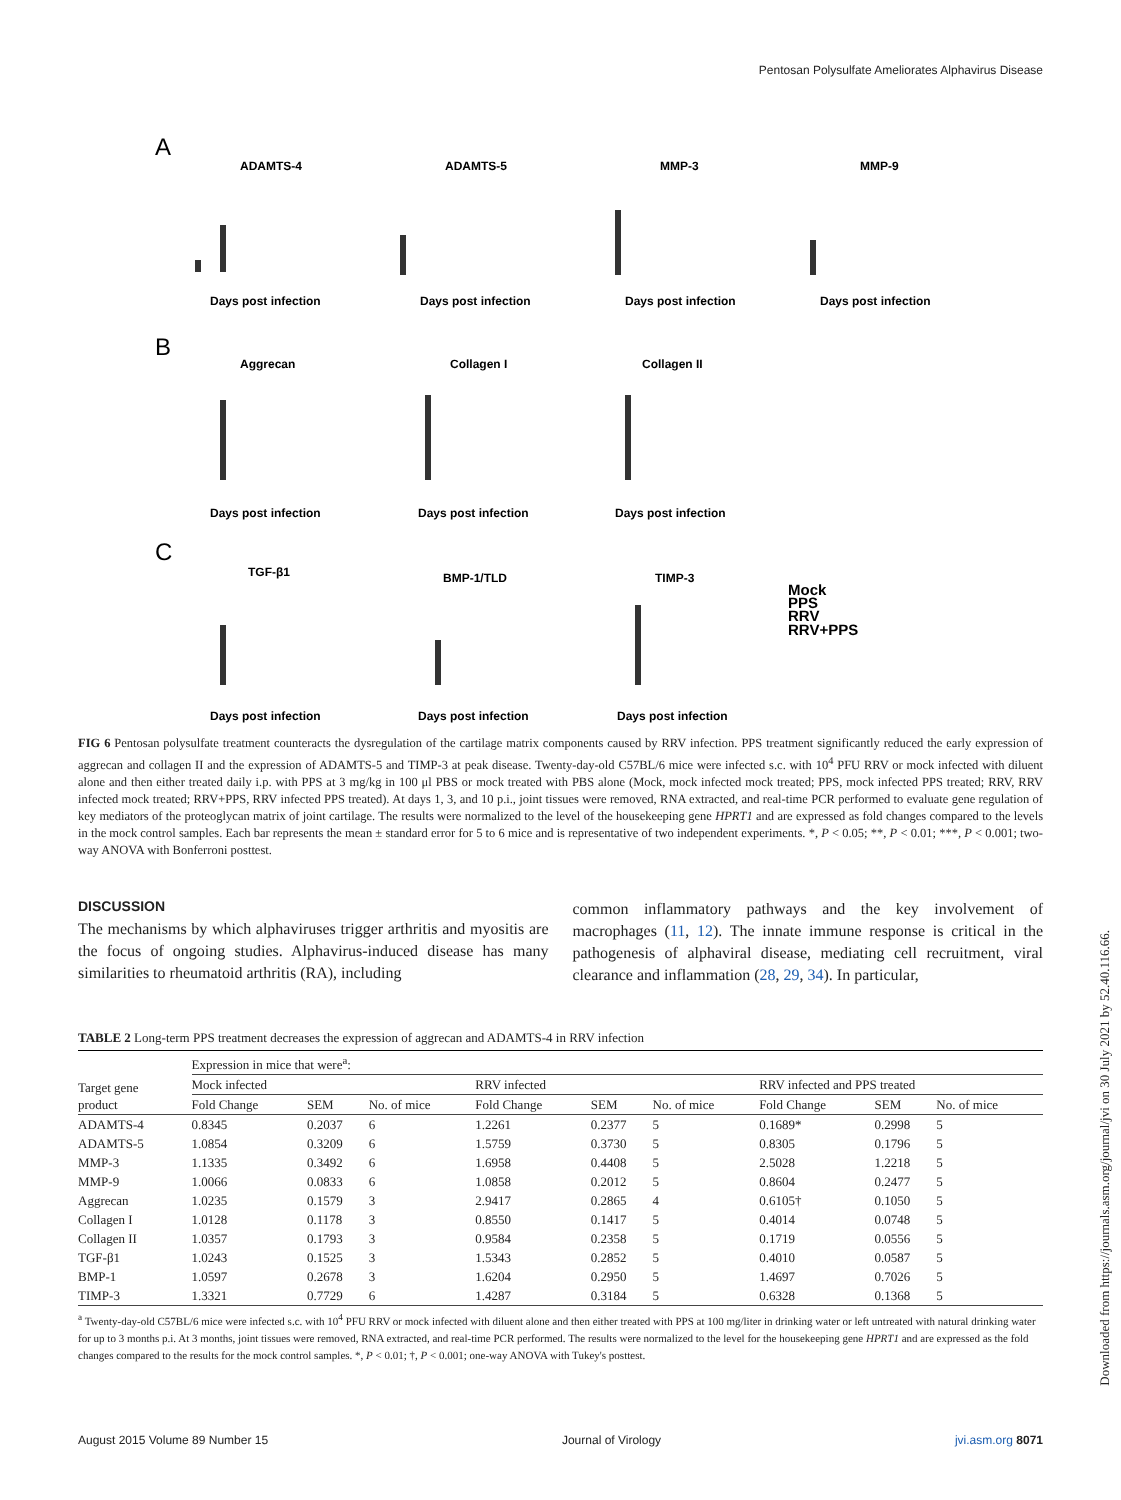Pentosan Polysulfate Ameliorates Alphavirus Disease
A
ADAMTS-4
ADAMTS-5
MMP-3
MMP-9
Days post infection
Days post infection
Days post infection
Days post infection
B
Aggrecan
Collagen I
Collagen II
Days post infection
Days post infection
Days post infection
C
TGF-β1
BMP-1/TLD
TIMP-3
Days post infection
Days post infection
Days post infection
Mock
PPS
RRV
RRV+PPS
FIG 6 Pentosan polysulfate treatment counteracts the dysregulation of the cartilage matrix components caused by RRV infection. PPS treatment significantly reduced the early expression of aggrecan and collagen II and the expression of ADAMTS-5 and TIMP-3 at peak disease. Twenty-day-old C57BL/6 mice were infected s.c. with 10<sup>4</sup> PFU RRV or mock infected with diluent alone and then either treated daily i.p. with PPS at 3 mg/kg in 100 μl PBS or mock treated with PBS alone (Mock, mock infected mock treated; PPS, mock infected PPS treated; RRV, RRV infected mock treated; RRV+PPS, RRV infected PPS treated). At days 1, 3, and 10 p.i., joint tissues were removed, RNA extracted, and real-time PCR performed to evaluate gene regulation of key mediators of the proteoglycan matrix of joint cartilage. The results were normalized to the level of the housekeeping gene HPRT1 and are expressed as fold changes compared to the levels in the mock control samples. Each bar represents the mean ± standard error for 5 to 6 mice and is representative of two independent experiments. *, P < 0.05; **, P < 0.01; ***, P < 0.001; two-way ANOVA with Bonferroni posttest.
DISCUSSION
The mechanisms by which alphaviruses trigger arthritis and myositis are the focus of ongoing studies. Alphavirus-induced disease has many similarities to rheumatoid arthritis (RA), including
common inflammatory pathways and the key involvement of macrophages (11, 12). The innate immune response is critical in the pathogenesis of alphaviral disease, mediating cell recruitment, viral clearance and inflammation (28, 29, 34). In particular,
TABLE 2 Long-term PPS treatment decreases the expression of aggrecan and ADAMTS-4 in RRV infection
| Target gene product | Expression in mice that were<sup>a</sup>: | | | | | | | | |
| --- | --- | --- | --- | --- | --- | --- | --- | --- | --- |
| | Mock infected | | | RRV infected | | | RRV infected and PPS treated | | |
| | Fold Change | SEM | No. of mice | Fold Change | SEM | No. of mice | Fold Change | SEM | No. of mice |
| ADAMTS-4 | 0.8345 | 0.2037 | 6 | 1.2261 | 0.2377 | 5 | 0.1689* | 0.2998 | 5 |
| ADAMTS-5 | 1.0854 | 0.3209 | 6 | 1.5759 | 0.3730 | 5 | 0.8305 | 0.1796 | 5 |
| MMP-3 | 1.1335 | 0.3492 | 6 | 1.6958 | 0.4408 | 5 | 2.5028 | 1.2218 | 5 |
| MMP-9 | 1.0066 | 0.0833 | 6 | 1.0858 | 0.2012 | 5 | 0.8604 | 0.2477 | 5 |
| Aggrecan | 1.0235 | 0.1579 | 3 | 2.9417 | 0.2865 | 4 | 0.6105† | 0.1050 | 5 |
| Collagen I | 1.0128 | 0.1178 | 3 | 0.8550 | 0.1417 | 5 | 0.4014 | 0.0748 | 5 |
| Collagen II | 1.0357 | 0.1793 | 3 | 0.9584 | 0.2358 | 5 | 0.1719 | 0.0556 | 5 |
| TGF-β1 | 1.0243 | 0.1525 | 3 | 1.5343 | 0.2852 | 5 | 0.4010 | 0.0587 | 5 |
| BMP-1 | 1.0597 | 0.2678 | 3 | 1.6204 | 0.2950 | 5 | 1.4697 | 0.7026 | 5 |
| TIMP-3 | 1.3321 | 0.7729 | 6 | 1.4287 | 0.3184 | 5 | 0.6328 | 0.1368 | 5 |
<sup>a</sup> Twenty-day-old C57BL/6 mice were infected s.c. with 10<sup>4</sup> PFU RRV or mock infected with diluent alone and then either treated with PPS at 100 mg/liter in drinking water or left untreated with natural drinking water for up to 3 months p.i. At 3 months, joint tissues were removed, RNA extracted, and real-time PCR performed. The results were normalized to the level for the housekeeping gene HPRT1 and are expressed as the fold changes compared to the results for the mock control samples. *, P < 0.01; †, P < 0.001; one-way ANOVA with Tukey's posttest.
August 2015 Volume 89 Number 15 Journal of Virology jvi.asm.org 8071
Downloaded from https://journals.asm.org/journal/jvi on 30 July 2021 by 52.40.116.66.